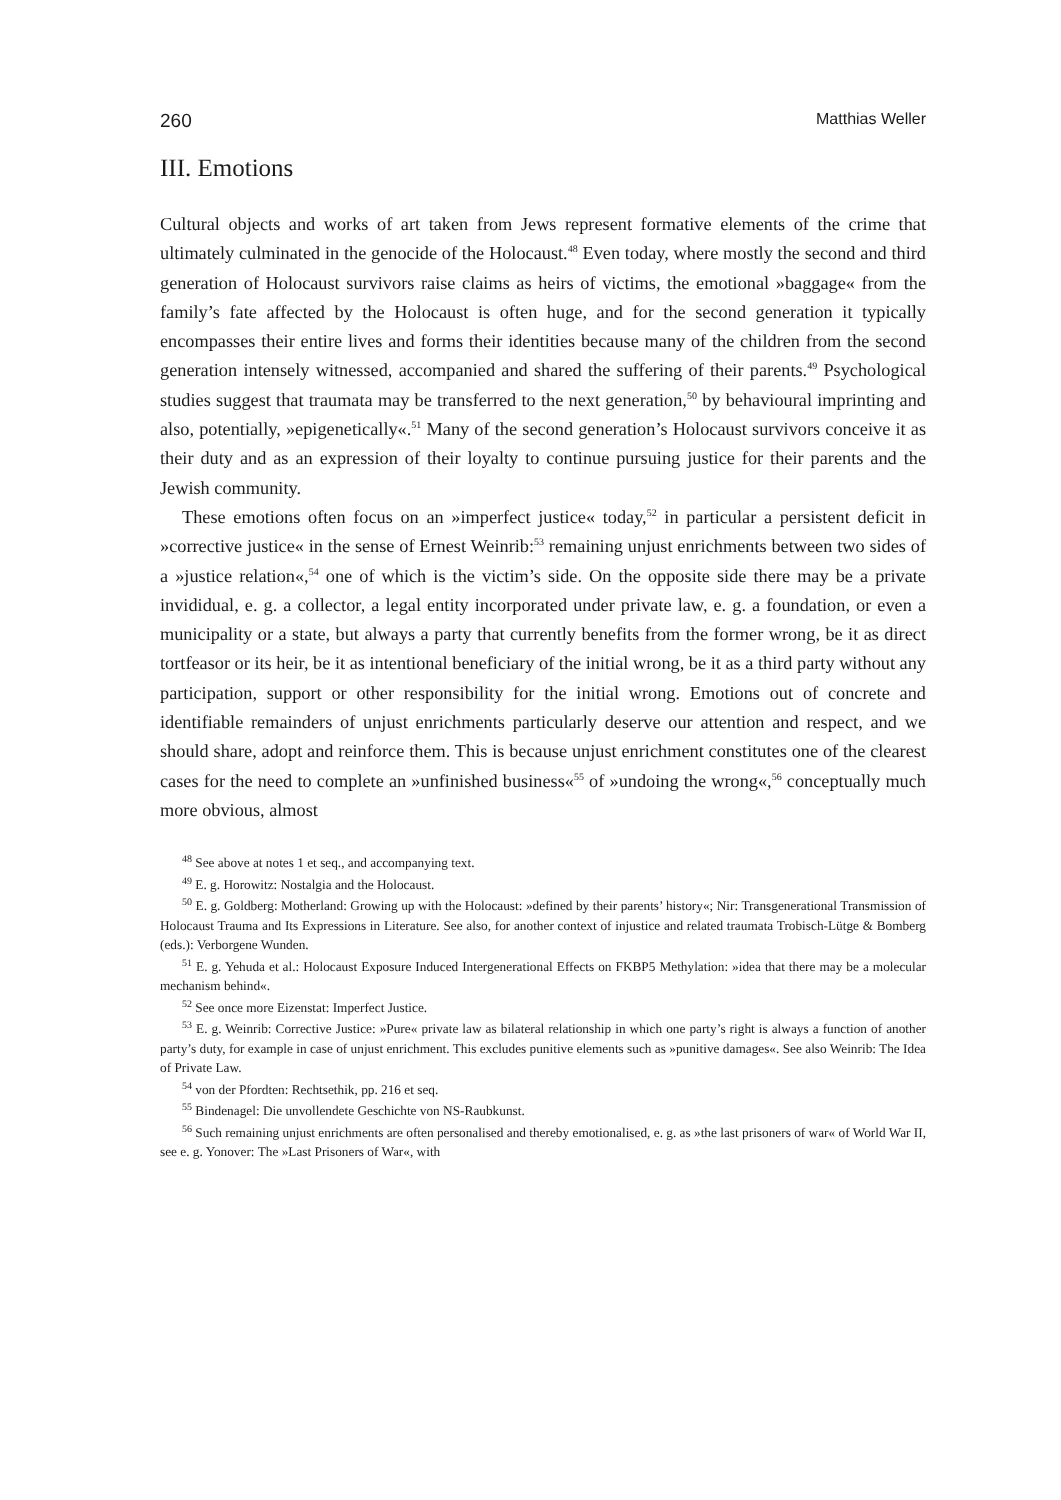260 Matthias Weller
III. Emotions
Cultural objects and works of art taken from Jews represent formative elements of the crime that ultimately culminated in the genocide of the Holocaust.<sup>48</sup> Even today, where mostly the second and third generation of Holocaust survivors raise claims as heirs of victims, the emotional »baggage« from the family’s fate affected by the Holocaust is often huge, and for the second generation it typically encompasses their entire lives and forms their identities because many of the children from the second generation intensely witnessed, accompanied and shared the suffering of their parents.<sup>49</sup> Psychological studies suggest that traumata may be transferred to the next generation,<sup>50</sup> by behavioural imprinting and also, potentially, »epigenetically«.<sup>51</sup> Many of the second generation’s Holocaust survivors conceive it as their duty and as an expression of their loyalty to continue pursuing justice for their parents and the Jewish community.
These emotions often focus on an »imperfect justice« today,<sup>52</sup> in particular a persistent deficit in »corrective justice« in the sense of Ernest Weinrib:<sup>53</sup> remaining unjust enrichments between two sides of a »justice relation«,<sup>54</sup> one of which is the victim’s side. On the opposite side there may be a private invididual, e. g. a collector, a legal entity incorporated under private law, e. g. a foundation, or even a municipality or a state, but always a party that currently benefits from the former wrong, be it as direct tortfeasor or its heir, be it as intentional beneficiary of the initial wrong, be it as a third party without any participation, support or other responsibility for the initial wrong. Emotions out of concrete and identifiable remainders of unjust enrichments particularly deserve our attention and respect, and we should share, adopt and reinforce them. This is because unjust enrichment constitutes one of the clearest cases for the need to complete an »unfinished business«<sup>55</sup> of »undoing the wrong«,<sup>56</sup> conceptually much more obvious, almost
<sup>48</sup> See above at notes 1 et seq., and accompanying text.
<sup>49</sup> E. g. Horowitz: Nostalgia and the Holocaust.
<sup>50</sup> E. g. Goldberg: Motherland: Growing up with the Holocaust: »defined by their parents’ history«; Nir: Transgenerational Transmission of Holocaust Trauma and Its Expressions in Literature. See also, for another context of injustice and related traumata Trobisch-Lütge & Bomberg (eds.): Verborgene Wunden.
<sup>51</sup> E. g. Yehuda et al.: Holocaust Exposure Induced Intergenerational Effects on FKBP5 Methylation: »idea that there may be a molecular mechanism behind«.
<sup>52</sup> See once more Eizenstat: Imperfect Justice.
<sup>53</sup> E. g. Weinrib: Corrective Justice: »Pure« private law as bilateral relationship in which one party’s right is always a function of another party’s duty, for example in case of unjust enrichment. This excludes punitive elements such as »punitive damages«. See also Weinrib: The Idea of Private Law.
<sup>54</sup> von der Pfordten: Rechtsethik, pp. 216 et seq.
<sup>55</sup> Bindenagel: Die unvollendete Geschichte von NS-Raubkunst.
<sup>56</sup> Such remaining unjust enrichments are often personalised and thereby emotionalised, e. g. as »the last prisoners of war« of World War II, see e. g. Yonover: The »Last Prisoners of War«, with